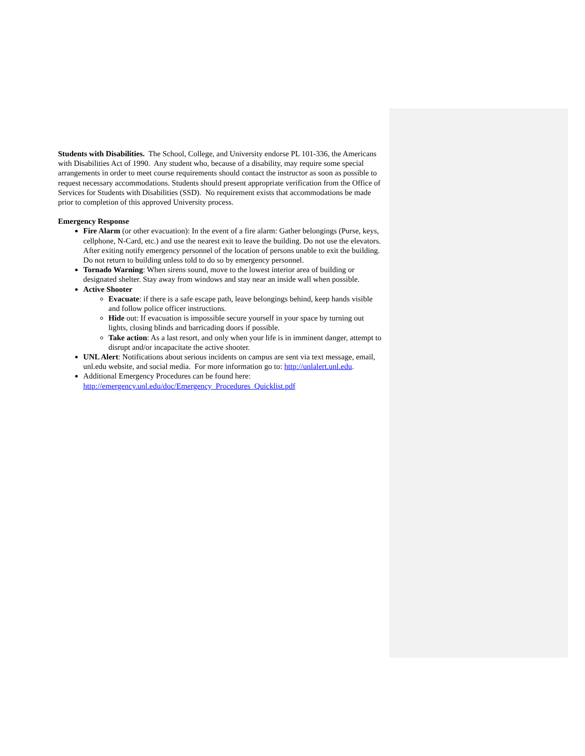Students with Disabilities. The School, College, and University endorse PL 101-336, the Americans with Disabilities Act of 1990. Any student who, because of a disability, may require some special arrangements in order to meet course requirements should contact the instructor as soon as possible to request necessary accommodations. Students should present appropriate verification from the Office of Services for Students with Disabilities (SSD). No requirement exists that accommodations be made prior to completion of this approved University process.
Emergency Response
Fire Alarm (or other evacuation): In the event of a fire alarm: Gather belongings (Purse, keys, cellphone, N-Card, etc.) and use the nearest exit to leave the building. Do not use the elevators. After exiting notify emergency personnel of the location of persons unable to exit the building. Do not return to building unless told to do so by emergency personnel.
Tornado Warning: When sirens sound, move to the lowest interior area of building or designated shelter. Stay away from windows and stay near an inside wall when possible.
Active Shooter
Evacuate: if there is a safe escape path, leave belongings behind, keep hands visible and follow police officer instructions.
Hide out: If evacuation is impossible secure yourself in your space by turning out lights, closing blinds and barricading doors if possible.
Take action: As a last resort, and only when your life is in imminent danger, attempt to disrupt and/or incapacitate the active shooter.
UNL Alert: Notifications about serious incidents on campus are sent via text message, email, unl.edu website, and social media. For more information go to: http://unlalert.unl.edu.
Additional Emergency Procedures can be found here: http://emergency.unl.edu/doc/Emergency_Procedures_Quicklist.pdf